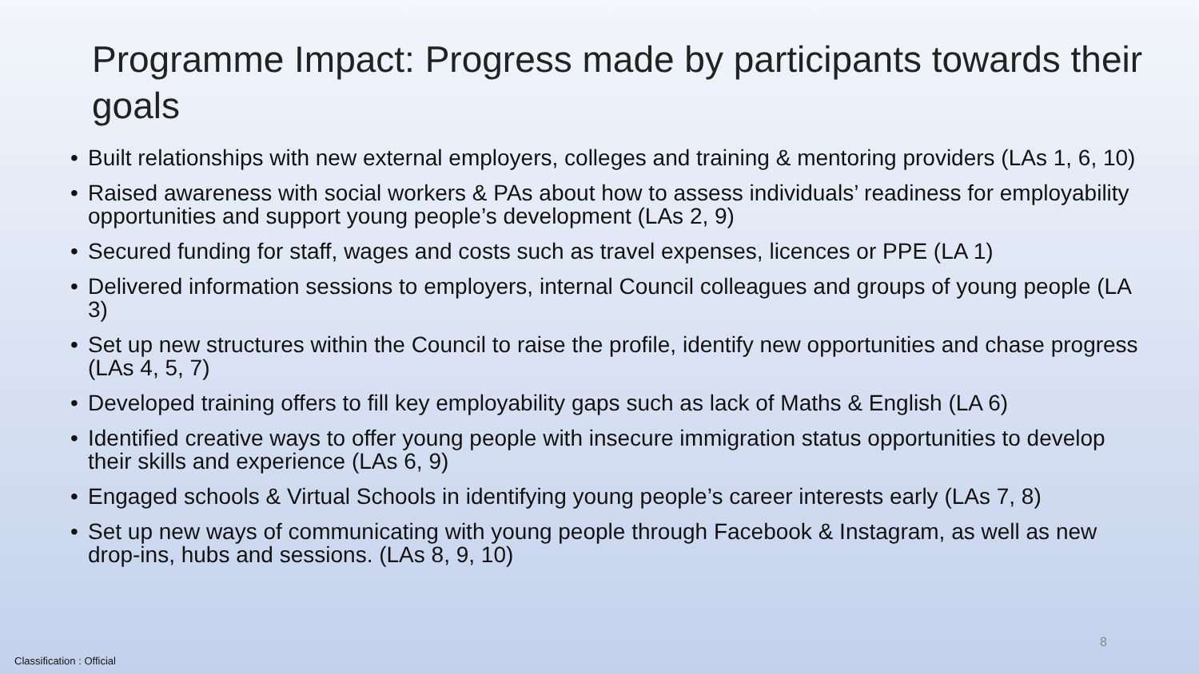Programme Impact: Progress made by participants towards their goals
• Built relationships with new external employers, colleges and training & mentoring providers (LAs 1, 6, 10)
• Raised awareness with social workers & PAs about how to assess individuals’ readiness for employability opportunities and support young people’s development (LAs 2, 9)
• Secured funding for staff, wages and costs such as travel expenses, licences or PPE (LA 1)
• Delivered information sessions to employers, internal Council colleagues and groups of young people (LA 3)
• Set up new structures within the Council to raise the profile, identify new opportunities and chase progress (LAs 4, 5, 7)
• Developed training offers to fill key employability gaps such as lack of Maths & English (LA 6)
• Identified creative ways to offer young people with insecure immigration status opportunities to develop their skills and experience (LAs 6, 9)
• Engaged schools & Virtual Schools in identifying young people’s career interests early (LAs 7, 8)
• Set up new ways of communicating with young people through Facebook & Instagram, as well as new drop-ins, hubs and sessions. (LAs 8, 9, 10)
8
Classification : Official